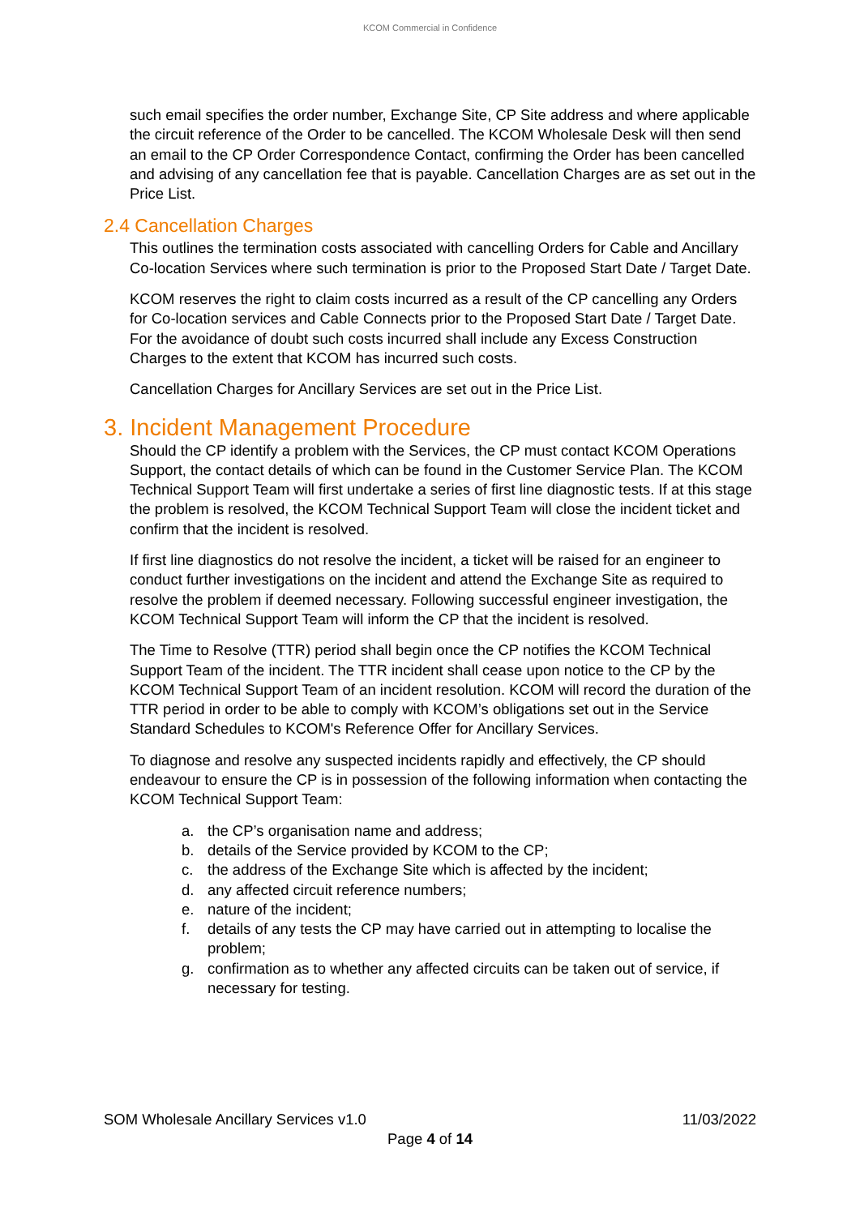KCOM Commercial in Confidence
such email specifies the order number, Exchange Site, CP Site address and where applicable the circuit reference of the Order to be cancelled. The KCOM Wholesale Desk will then send an email to the CP Order Correspondence Contact, confirming the Order has been cancelled and advising of any cancellation fee that is payable. Cancellation Charges are as set out in the Price List.
2.4 Cancellation Charges
This outlines the termination costs associated with cancelling Orders for Cable and Ancillary Co-location Services where such termination is prior to the Proposed Start Date / Target Date.
KCOM reserves the right to claim costs incurred as a result of the CP cancelling any Orders for Co-location services and Cable Connects prior to the Proposed Start Date / Target Date. For the avoidance of doubt such costs incurred shall include any Excess Construction Charges to the extent that KCOM has incurred such costs.
Cancellation Charges for Ancillary Services are set out in the Price List.
3. Incident Management Procedure
Should the CP identify a problem with the Services, the CP must contact KCOM Operations Support, the contact details of which can be found in the Customer Service Plan. The KCOM Technical Support Team will first undertake a series of first line diagnostic tests. If at this stage the problem is resolved, the KCOM Technical Support Team will close the incident ticket and confirm that the incident is resolved.
If first line diagnostics do not resolve the incident, a ticket will be raised for an engineer to conduct further investigations on the incident and attend the Exchange Site as required to resolve the problem if deemed necessary. Following successful engineer investigation, the KCOM Technical Support Team will inform the CP that the incident is resolved.
The Time to Resolve (TTR) period shall begin once the CP notifies the KCOM Technical Support Team of the incident. The TTR incident shall cease upon notice to the CP by the KCOM Technical Support Team of an incident resolution. KCOM will record the duration of the TTR period in order to be able to comply with KCOM’s obligations set out in the Service Standard Schedules to KCOM's Reference Offer for Ancillary Services.
To diagnose and resolve any suspected incidents rapidly and effectively, the CP should endeavour to ensure the CP is in possession of the following information when contacting the KCOM Technical Support Team:
a. the CP’s organisation name and address;
b. details of the Service provided by KCOM to the CP;
c. the address of the Exchange Site which is affected by the incident;
d. any affected circuit reference numbers;
e. nature of the incident;
f. details of any tests the CP may have carried out in attempting to localise the problem;
g. confirmation as to whether any affected circuits can be taken out of service, if necessary for testing.
SOM Wholesale Ancillary Services v1.0 11/03/2022
Page 4 of 14